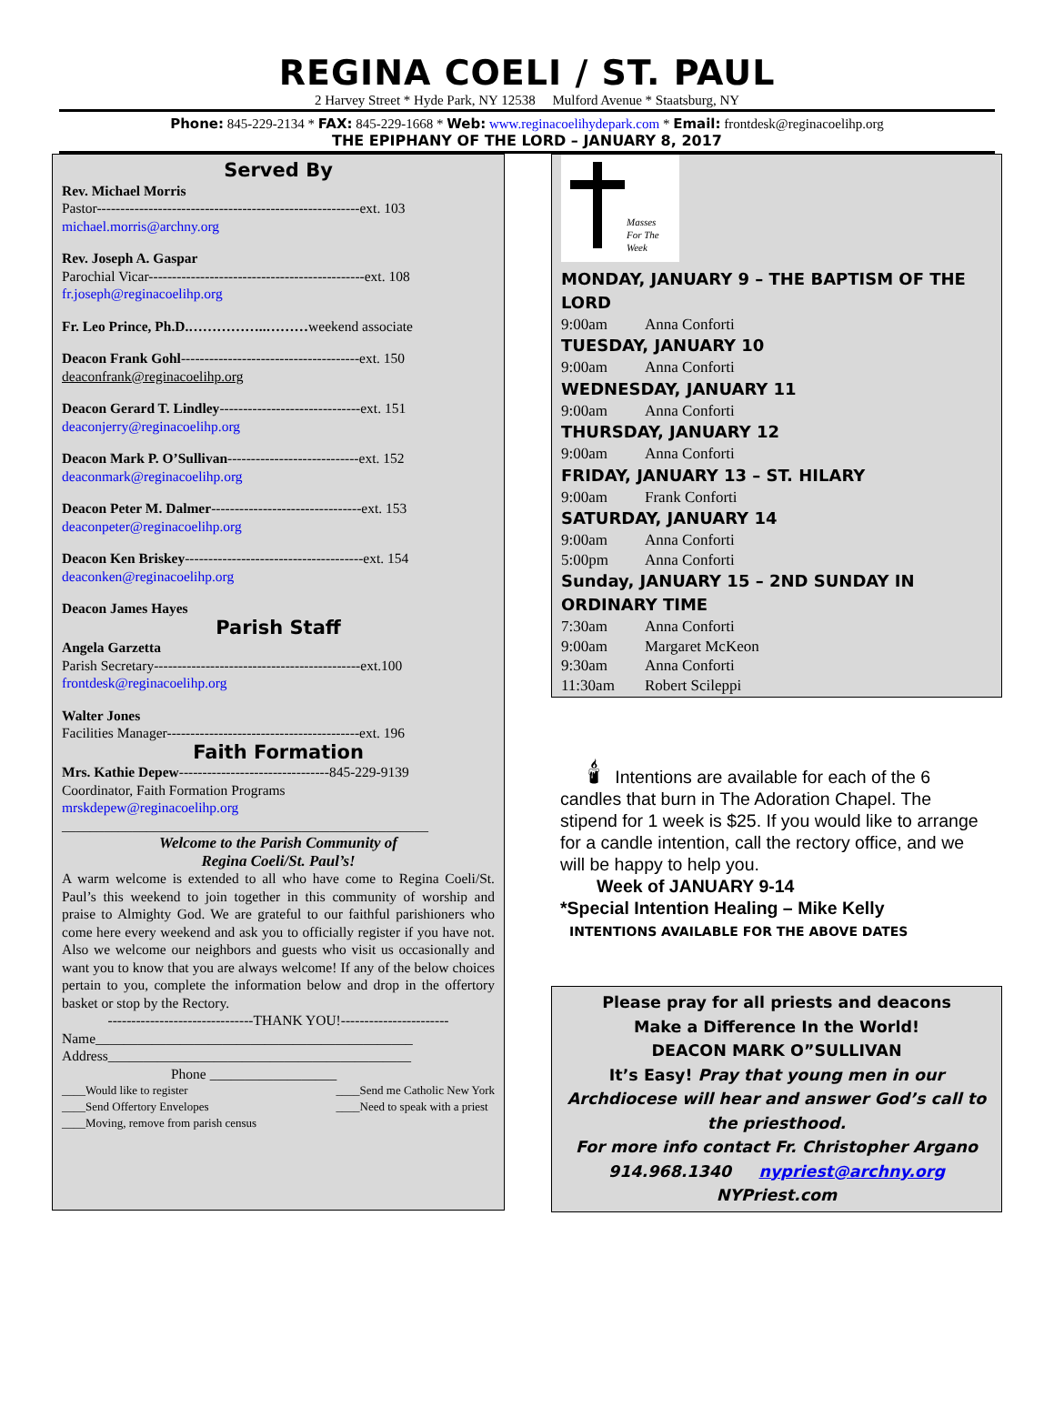REGINA COELI / ST. PAUL
2 Harvey Street * Hyde Park, NY 12538 Mulford Avenue * Staatsburg, NY
Phone: 845-229-2134 * FAX: 845-229-1668 * Web: www.reginacoelihydepark.com * Email: frontdesk@reginacoelihp.org
THE EPIPHANY OF THE LORD – JANUARY 8, 2017
Served By
Rev. Michael Morris
Pastor--------------------------------------------------------ext. 103
michael.morris@archny.org
Rev. Joseph A. Gaspar
Parochial Vicar----------------------------------------------ext. 108
fr.joseph@reginacoelihp.org
Fr. Leo Prince, Ph.D.……………..………weekend associate
Deacon Frank Gohl--------------------------------------ext. 150
deaconfrank@reginacoelihp.org
Deacon Gerard T. Lindley------------------------------ext. 151
deaconjerry@reginacoelihp.org
Deacon Mark P. O’Sullivan----------------------------ext. 152
deaconmark@reginacoelihp.org
Deacon Peter M. Dalmer--------------------------------ext. 153
deaconpeter@reginacoelihp.org
Deacon Ken Briskey--------------------------------------ext. 154
deaconken@reginacoelihp.org
Deacon James Hayes
Parish Staff
Angela Garzetta
Parish Secretary--------------------------------------------ext.100
frontdesk@reginacoelihp.org
Walter Jones
Facilities Manager-----------------------------------------ext. 196
Faith Formation
Mrs. Kathie Depew--------------------------------845-229-9139
Coordinator, Faith Formation Programs
mrskdepew@reginacoelihp.org
____________________________________________________
Welcome to the Parish Community of
Regina Coeli/St. Paul’s!
A warm welcome is extended to all who have come to Regina Coeli/St. Paul’s this weekend to join together in this community of worship and praise to Almighty God. We are grateful to our faithful parishioners who come here every weekend and ask you to officially register if you have not. Also we welcome our neighbors and guests who visit us occasionally and want you to know that you are always welcome! If any of the below choices pertain to you, complete the information below and drop in the offertory basket or stop by the Rectory.
-------------------------------THANK YOU!-----------------------
Name_____________________________________________
Address___________________________________________
Phone __________________
____Would like to register
____Send Offertory Envelopes ____Send me Catholic New York
____Need to speak with a priest
____Moving, remove from parish census
Masses
For The
Week
MONDAY, JANUARY 9 – THE BAPTISM OF THE LORD
9:00am Anna Conforti
TUESDAY, JANUARY 10
9:00am Anna Conforti
WEDNESDAY, JANUARY 11
9:00am Anna Conforti
THURSDAY, JANUARY 12
9:00am Anna Conforti
FRIDAY, JANUARY 13 – ST. HILARY
9:00am Frank Conforti
SATURDAY, JANUARY 14
9:00am Anna Conforti
5:00pm Anna Conforti
Sunday, JANUARY 15 – 2ND SUNDAY IN ORDINARY TIME
7:30am Anna Conforti
9:00am Margaret McKeon
9:30am Anna Conforti
11:30am Robert Scileppi
🕯 Intentions are available for each of the 6 candles that burn in The Adoration Chapel. The stipend for 1 week is $25. If you would like to arrange for a candle intention, call the rectory office, and we will be happy to help you.
Week of JANUARY 9-14
*Special Intention Healing – Mike Kelly
INTENTIONS AVAILABLE FOR THE ABOVE DATES
Please pray for all priests and deacons
Make a Difference In the World!
DEACON MARK O”SULLIVAN
It’s Easy! Pray that young men in our Archdiocese will hear and answer God’s call to the priesthood.
For more info contact Fr. Christopher Argano
914.968.1340 nypriest@archny.org
NYPriest.com